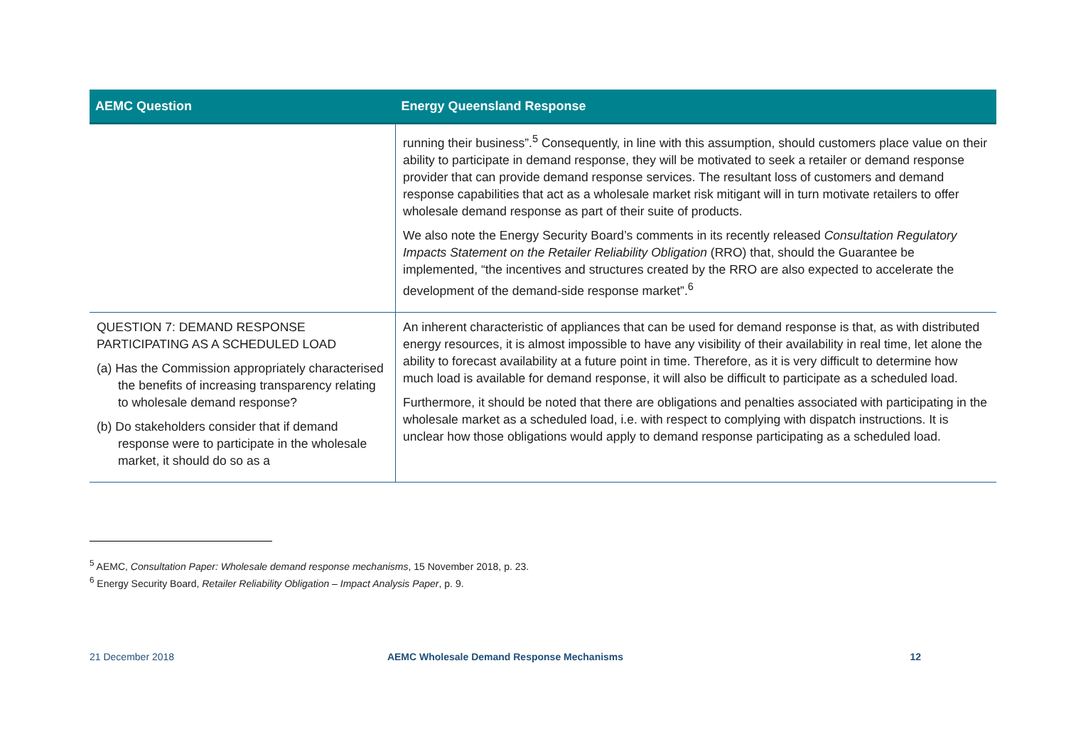| AEMC Question | Energy Queensland Response |
| --- | --- |
| | running their business”.<sup>5</sup> Consequently, in line with this assumption, should customers place value on their ability to participate in demand response, they will be motivated to seek a retailer or demand response provider that can provide demand response services. The resultant loss of customers and demand response capabilities that act as a wholesale market risk mitigant will in turn motivate retailers to offer wholesale demand response as part of their suite of products. We also note the Energy Security Board’s comments in its recently released Consultation Regulatory Impacts Statement on the Retailer Reliability Obligation (RRO) that, should the Guarantee be implemented, “the incentives and structures created by the RRO are also expected to accelerate the development of the demand-side response market”.<sup>6</sup> |
| QUESTION 7: DEMAND RESPONSE PARTICIPATING AS A SCHEDULED LOAD (a) Has the Commission appropriately characterised the benefits of increasing transparency relating to wholesale demand response? (b) Do stakeholders consider that if demand response were to participate in the wholesale market, it should do so as a | An inherent characteristic of appliances that can be used for demand response is that, as with distributed energy resources, it is almost impossible to have any visibility of their availability in real time, let alone the ability to forecast availability at a future point in time. Therefore, as it is very difficult to determine how much load is available for demand response, it will also be difficult to participate as a scheduled load. Furthermore, it should be noted that there are obligations and penalties associated with participating in the wholesale market as a scheduled load, i.e. with respect to complying with dispatch instructions. It is unclear how those obligations would apply to demand response participating as a scheduled load. |
<sup>5</sup> AEMC, Consultation Paper: Wholesale demand response mechanisms, 15 November 2018, p. 23.
<sup>6</sup> Energy Security Board, Retailer Reliability Obligation – Impact Analysis Paper, p. 9.
21 December 2018 AEMC Wholesale Demand Response Mechanisms
12